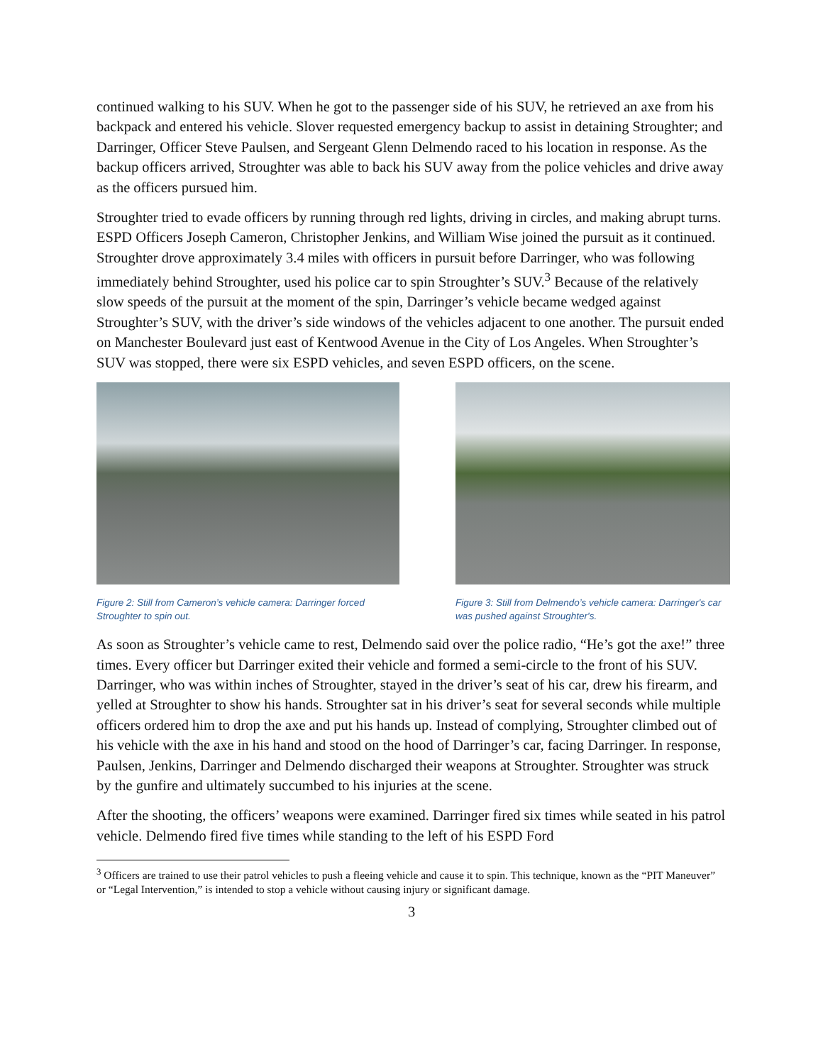continued walking to his SUV. When he got to the passenger side of his SUV, he retrieved an axe from his backpack and entered his vehicle. Slover requested emergency backup to assist in detaining Stroughter; and Darringer, Officer Steve Paulsen, and Sergeant Glenn Delmendo raced to his location in response. As the backup officers arrived, Stroughter was able to back his SUV away from the police vehicles and drive away as the officers pursued him.
Stroughter tried to evade officers by running through red lights, driving in circles, and making abrupt turns. ESPD Officers Joseph Cameron, Christopher Jenkins, and William Wise joined the pursuit as it continued. Stroughter drove approximately 3.4 miles with officers in pursuit before Darringer, who was following immediately behind Stroughter, used his police car to spin Stroughter’s SUV.<sup>3</sup> Because of the relatively slow speeds of the pursuit at the moment of the spin, Darringer’s vehicle became wedged against Stroughter’s SUV, with the driver’s side windows of the vehicles adjacent to one another. The pursuit ended on Manchester Boulevard just east of Kentwood Avenue in the City of Los Angeles. When Stroughter’s SUV was stopped, there were six ESPD vehicles, and seven ESPD officers, on the scene.
Figure 2: Still from Cameron’s vehicle camera: Darringer forced Stroughter to spin out.
Figure 3: Still from Delmendo’s vehicle camera: Darringer's car was pushed against Stroughter's.
As soon as Stroughter’s vehicle came to rest, Delmendo said over the police radio, “He’s got the axe!” three times. Every officer but Darringer exited their vehicle and formed a semi-circle to the front of his SUV. Darringer, who was within inches of Stroughter, stayed in the driver’s seat of his car, drew his firearm, and yelled at Stroughter to show his hands. Stroughter sat in his driver’s seat for several seconds while multiple officers ordered him to drop the axe and put his hands up. Instead of complying, Stroughter climbed out of his vehicle with the axe in his hand and stood on the hood of Darringer’s car, facing Darringer. In response, Paulsen, Jenkins, Darringer and Delmendo discharged their weapons at Stroughter. Stroughter was struck by the gunfire and ultimately succumbed to his injuries at the scene.
After the shooting, the officers’ weapons were examined. Darringer fired six times while seated in his patrol vehicle. Delmendo fired five times while standing to the left of his ESPD Ford
<sup>3</sup> Officers are trained to use their patrol vehicles to push a fleeing vehicle and cause it to spin. This technique, known as the “PIT Maneuver” or “Legal Intervention,” is intended to stop a vehicle without causing injury or significant damage.
3